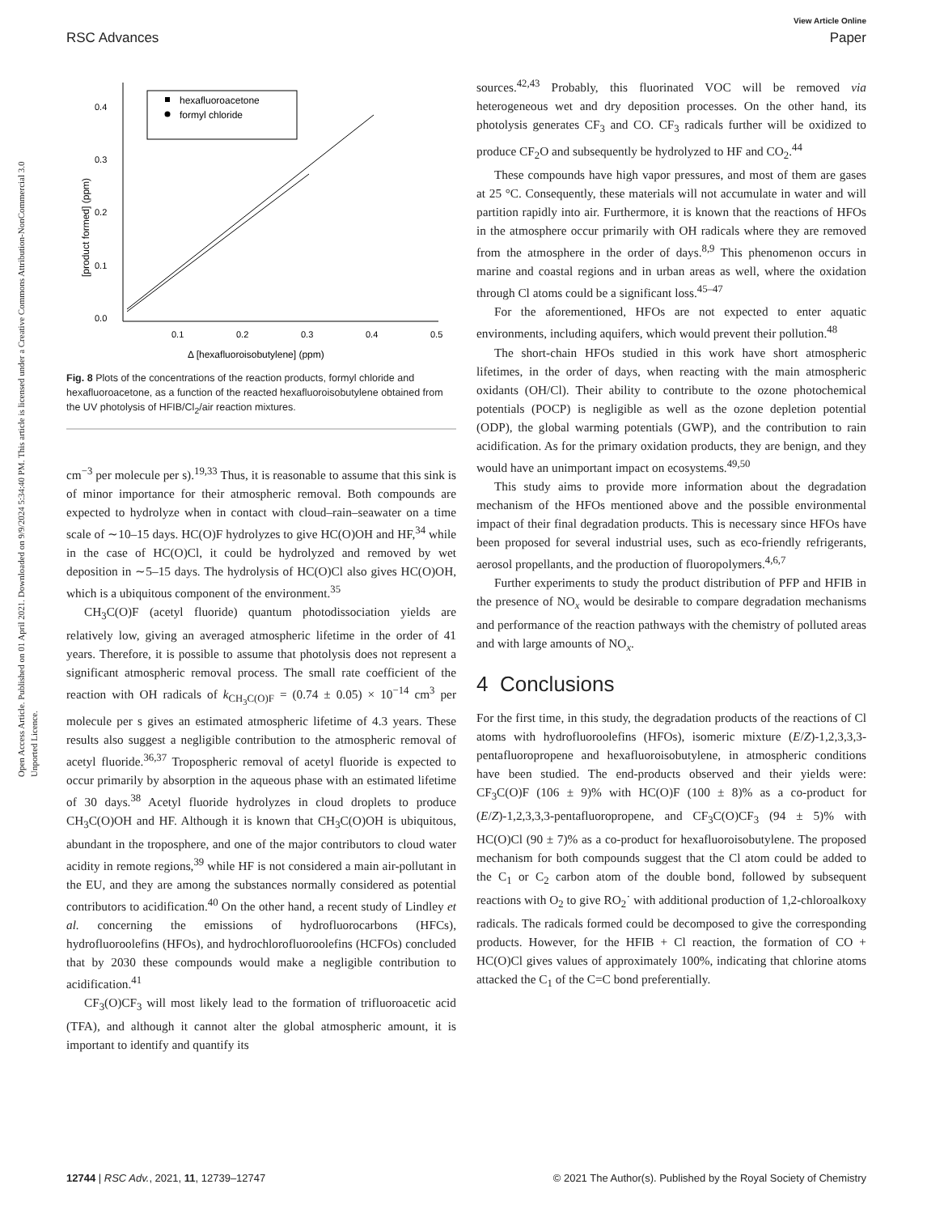View Article Online
RSC Advances Paper
Open Access Article. Published on 01 April 2021. Downloaded on 9/9/2024 5:34:40 PM. This article is licensed under a Creative Commons Attribution-NonCommercial 3.0 Unported Licence.
0.4
0.3
0.2
0.1
0.0
0.1
0.2
0.3
0.4
0.5
Δ [hexafluoroisobutylene] (ppm)
[product formed] (ppm)
hexafluoroacetone
formyl chloride
Fig. 8 Plots of the concentrations of the reaction products, formyl chloride and hexafluoroacetone, as a function of the reacted hexafluoroisobutylene obtained from the UV photolysis of HFIB/Cl<sub>2</sub>/air reaction mixtures.
cm<sup>−3</sup> per molecule per s).<sup>19,33</sup> Thus, it is reasonable to assume that this sink is of minor importance for their atmospheric removal. Both compounds are expected to hydrolyze when in contact with cloud–rain–seawater on a time scale of ∼10–15 days. HC(O)F hydrolyzes to give HC(O)OH and HF,<sup>34</sup> while in the case of HC(O)Cl, it could be hydrolyzed and removed by wet deposition in ∼5–15 days. The hydrolysis of HC(O)Cl also gives HC(O)OH, which is a ubiquitous component of the environment.<sup>35</sup>
CH<sub>3</sub>C(O)F (acetyl fluoride) quantum photodissociation yields are relatively low, giving an averaged atmospheric lifetime in the order of 41 years. Therefore, it is possible to assume that photolysis does not represent a significant atmospheric removal process. The small rate coefficient of the reaction with OH radicals of k<sub>CH<sub>3</sub>C(O)F</sub> = (0.74 ± 0.05) × 10<sup>−14</sup> cm<sup>3</sup> per molecule per s gives an estimated atmospheric lifetime of 4.3 years. These results also suggest a negligible contribution to the atmospheric removal of acetyl fluoride.<sup>36,37</sup> Tropospheric removal of acetyl fluoride is expected to occur primarily by absorption in the aqueous phase with an estimated lifetime of 30 days.<sup>38</sup> Acetyl fluoride hydrolyzes in cloud droplets to produce CH<sub>3</sub>C(O)OH and HF. Although it is known that CH<sub>3</sub>C(O)OH is ubiquitous, abundant in the troposphere, and one of the major contributors to cloud water acidity in remote regions,<sup>39</sup> while HF is not considered a main air-pollutant in the EU, and they are among the substances normally considered as potential contributors to acidification.<sup>40</sup> On the other hand, a recent study of Lindley et al. concerning the emissions of hydrofluorocarbons (HFCs), hydrofluoroolefins (HFOs), and hydrochlorofluoroolefins (HCFOs) concluded that by 2030 these compounds would make a negligible contribution to acidification.<sup>41</sup>
CF<sub>3</sub>(O)CF<sub>3</sub> will most likely lead to the formation of trifluoroacetic acid (TFA), and although it cannot alter the global atmospheric amount, it is important to identify and quantify its
sources.<sup>42,43</sup> Probably, this fluorinated VOC will be removed via heterogeneous wet and dry deposition processes. On the other hand, its photolysis generates CF<sub>3</sub> and CO. CF<sub>3</sub> radicals further will be oxidized to produce CF<sub>2</sub>O and subsequently be hydrolyzed to HF and CO<sub>2</sub>.<sup>44</sup>
These compounds have high vapor pressures, and most of them are gases at 25 °C. Consequently, these materials will not accumulate in water and will partition rapidly into air. Furthermore, it is known that the reactions of HFOs in the atmosphere occur primarily with OH radicals where they are removed from the atmosphere in the order of days.<sup>8,9</sup> This phenomenon occurs in marine and coastal regions and in urban areas as well, where the oxidation through Cl atoms could be a significant loss.<sup>45–47</sup>
For the aforementioned, HFOs are not expected to enter aquatic environments, including aquifers, which would prevent their pollution.<sup>48</sup>
The short-chain HFOs studied in this work have short atmospheric lifetimes, in the order of days, when reacting with the main atmospheric oxidants (OH/Cl). Their ability to contribute to the ozone photochemical potentials (POCP) is negligible as well as the ozone depletion potential (ODP), the global warming potentials (GWP), and the contribution to rain acidification. As for the primary oxidation products, they are benign, and they would have an unimportant impact on ecosystems.<sup>49,50</sup>
This study aims to provide more information about the degradation mechanism of the HFOs mentioned above and the possible environmental impact of their final degradation products. This is necessary since HFOs have been proposed for several industrial uses, such as eco-friendly refrigerants, aerosol propellants, and the production of fluoropolymers.<sup>4,6,7</sup>
Further experiments to study the product distribution of PFP and HFIB in the presence of NO<sub>x</sub> would be desirable to compare degradation mechanisms and performance of the reaction pathways with the chemistry of polluted areas and with large amounts of NO<sub>x</sub>.
4 Conclusions
For the first time, in this study, the degradation products of the reactions of Cl atoms with hydrofluoroolefins (HFOs), isomeric mixture (E/Z)-1,2,3,3,3-pentafluoropropene and hexafluoroisobutylene, in atmospheric conditions have been studied. The end-products observed and their yields were: CF<sub>3</sub>C(O)F (106 ± 9)% with HC(O)F (100 ± 8)% as a co-product for (E/Z)-1,2,3,3,3-pentafluoropropene, and CF<sub>3</sub>C(O)CF<sub>3</sub> (94 ± 5)% with HC(O)Cl (90 ± 7)% as a co-product for hexafluoroisobutylene. The proposed mechanism for both compounds suggest that the Cl atom could be added to the C<sub>1</sub> or C<sub>2</sub> carbon atom of the double bond, followed by subsequent reactions with O<sub>2</sub> to give RO<sub>2</sub>˙ with additional production of 1,2-chloroalkoxy radicals. The radicals formed could be decomposed to give the corresponding products. However, for the HFIB + Cl reaction, the formation of CO + HC(O)Cl gives values of approximately 100%, indicating that chlorine atoms attacked the C<sub>1</sub> of the C=C bond preferentially.
12744 | RSC Adv., 2021, 11, 12739–12747 © 2021 The Author(s). Published by the Royal Society of Chemistry